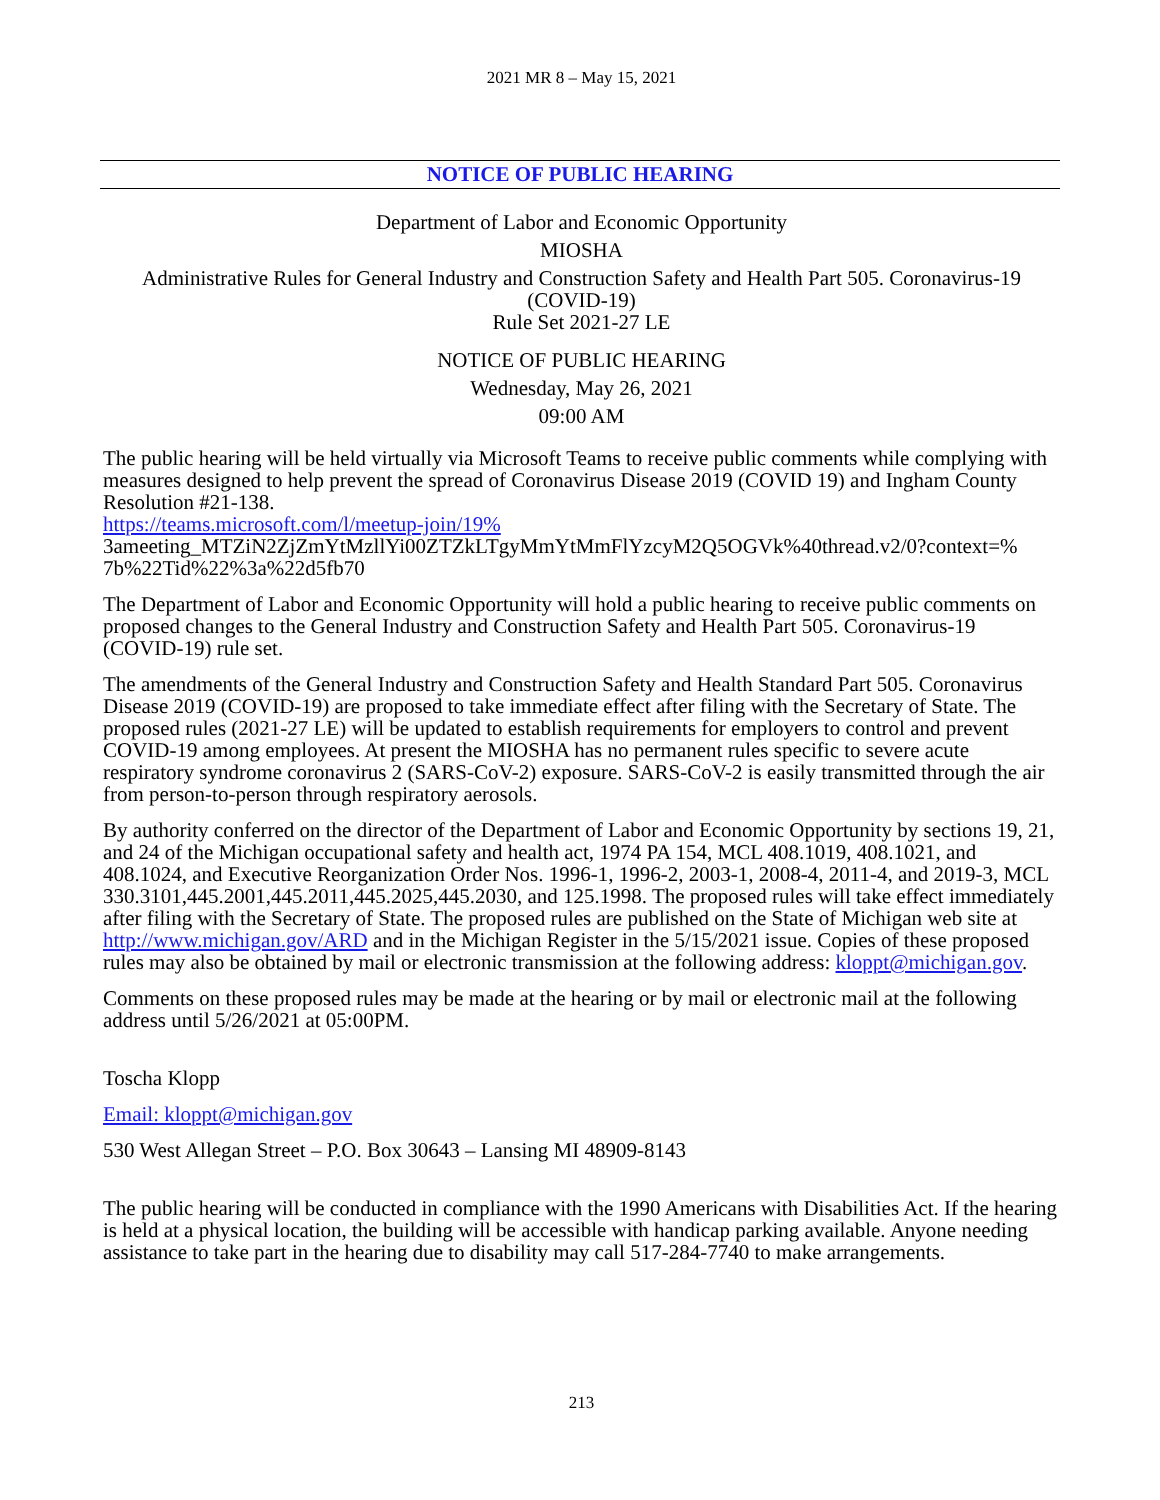2021 MR 8 – May 15, 2021
NOTICE OF PUBLIC HEARING
Department of Labor and Economic Opportunity
MIOSHA
Administrative Rules for General Industry and Construction Safety and Health Part 505. Coronavirus-19 (COVID-19)
Rule Set 2021-27 LE
NOTICE OF PUBLIC HEARING
Wednesday, May 26, 2021
09:00 AM
The public hearing will be held virtually via Microsoft Teams to receive public comments while complying with measures designed to help prevent the spread of Coronavirus Disease 2019 (COVID 19) and Ingham County Resolution #21-138.
https://teams.microsoft.com/l/meetup-join/19%
3ameeting_MTZiN2ZjZmYtMzllYi00ZTZkLTgyMmYtMmFlYzcyM2Q5OGVk%40thread.v2/0?context=% 7b%22Tid%22%3a%22d5fb70
The Department of Labor and Economic Opportunity will hold a public hearing to receive public comments on proposed changes to the General Industry and Construction Safety and Health Part 505. Coronavirus-19 (COVID-19) rule set.
The amendments of the General Industry and Construction Safety and Health Standard Part 505. Coronavirus Disease 2019 (COVID-19) are proposed to take immediate effect after filing with the Secretary of State. The proposed rules (2021-27 LE) will be updated to establish requirements for employers to control and prevent COVID-19 among employees. At present the MIOSHA has no permanent rules specific to severe acute respiratory syndrome coronavirus 2 (SARS-CoV-2) exposure. SARS-CoV-2 is easily transmitted through the air from person-to-person through respiratory aerosols.
By authority conferred on the director of the Department of Labor and Economic Opportunity by sections 19, 21, and 24 of the Michigan occupational safety and health act, 1974 PA 154, MCL 408.1019, 408.1021, and 408.1024, and Executive Reorganization Order Nos. 1996-1, 1996-2, 2003-1, 2008-4, 2011-4, and 2019-3, MCL 330.3101,445.2001,445.2011,445.2025,445.2030, and 125.1998. The proposed rules will take effect immediately after filing with the Secretary of State. The proposed rules are published on the State of Michigan web site at http://www.michigan.gov/ARD and in the Michigan Register in the 5/15/2021 issue. Copies of these proposed rules may also be obtained by mail or electronic transmission at the following address: kloppt@michigan.gov.
Comments on these proposed rules may be made at the hearing or by mail or electronic mail at the following address until 5/26/2021 at 05:00PM.
Toscha Klopp
Email: kloppt@michigan.gov
530 West Allegan Street – P.O. Box 30643 – Lansing MI 48909-8143
The public hearing will be conducted in compliance with the 1990 Americans with Disabilities Act. If the hearing is held at a physical location, the building will be accessible with handicap parking available. Anyone needing assistance to take part in the hearing due to disability may call 517-284-7740 to make arrangements.
213